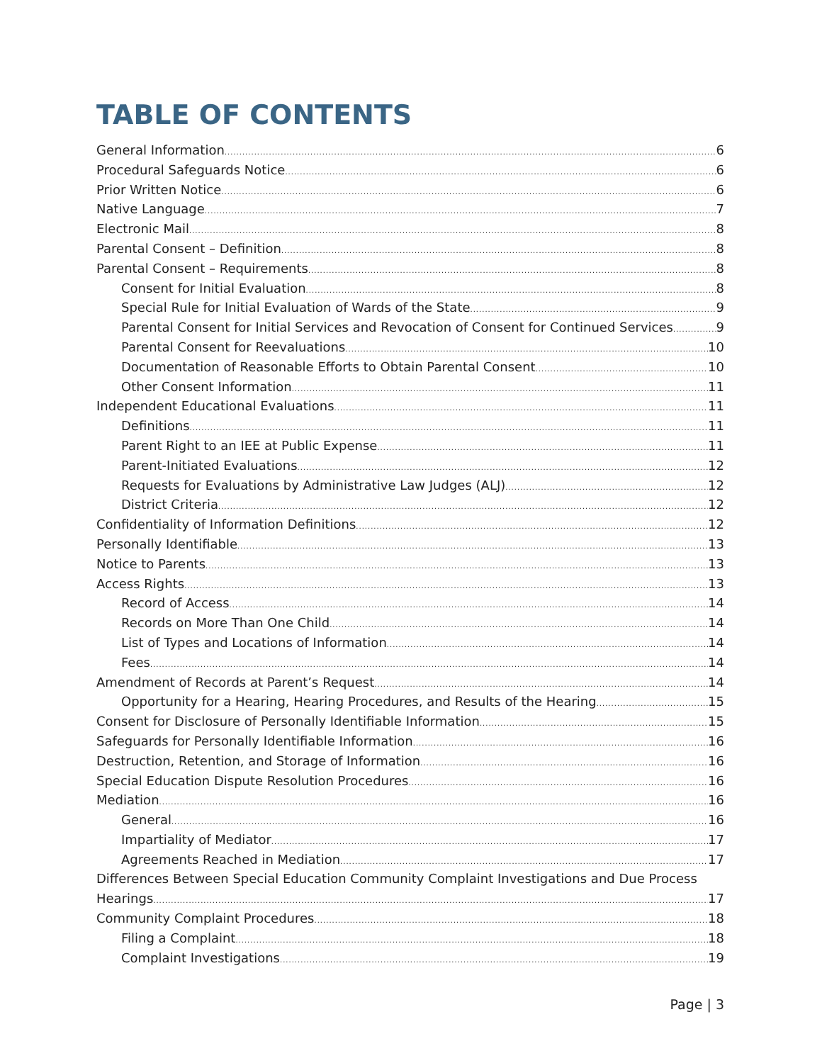TABLE OF CONTENTS
General Information 6
Procedural Safeguards Notice 6
Prior Written Notice 6
Native Language 7
Electronic Mail 8
Parental Consent – Definition 8
Parental Consent – Requirements 8
Consent for Initial Evaluation 8
Special Rule for Initial Evaluation of Wards of the State 9
Parental Consent for Initial Services and Revocation of Consent for Continued Services 9
Parental Consent for Reevaluations 10
Documentation of Reasonable Efforts to Obtain Parental Consent 10
Other Consent Information 11
Independent Educational Evaluations 11
Definitions 11
Parent Right to an IEE at Public Expense 11
Parent-Initiated Evaluations 12
Requests for Evaluations by Administrative Law Judges (ALJ) 12
District Criteria 12
Confidentiality of Information Definitions 12
Personally Identifiable 13
Notice to Parents 13
Access Rights 13
Record of Access 14
Records on More Than One Child 14
List of Types and Locations of Information 14
Fees 14
Amendment of Records at Parent’s Request 14
Opportunity for a Hearing, Hearing Procedures, and Results of the Hearing 15
Consent for Disclosure of Personally Identifiable Information 15
Safeguards for Personally Identifiable Information 16
Destruction, Retention, and Storage of Information 16
Special Education Dispute Resolution Procedures 16
Mediation 16
General 16
Impartiality of Mediator 17
Agreements Reached in Mediation 17
Differences Between Special Education Community Complaint Investigations and Due Process
Hearings 17
Community Complaint Procedures 18
Filing a Complaint 18
Complaint Investigations 19
Page | 3